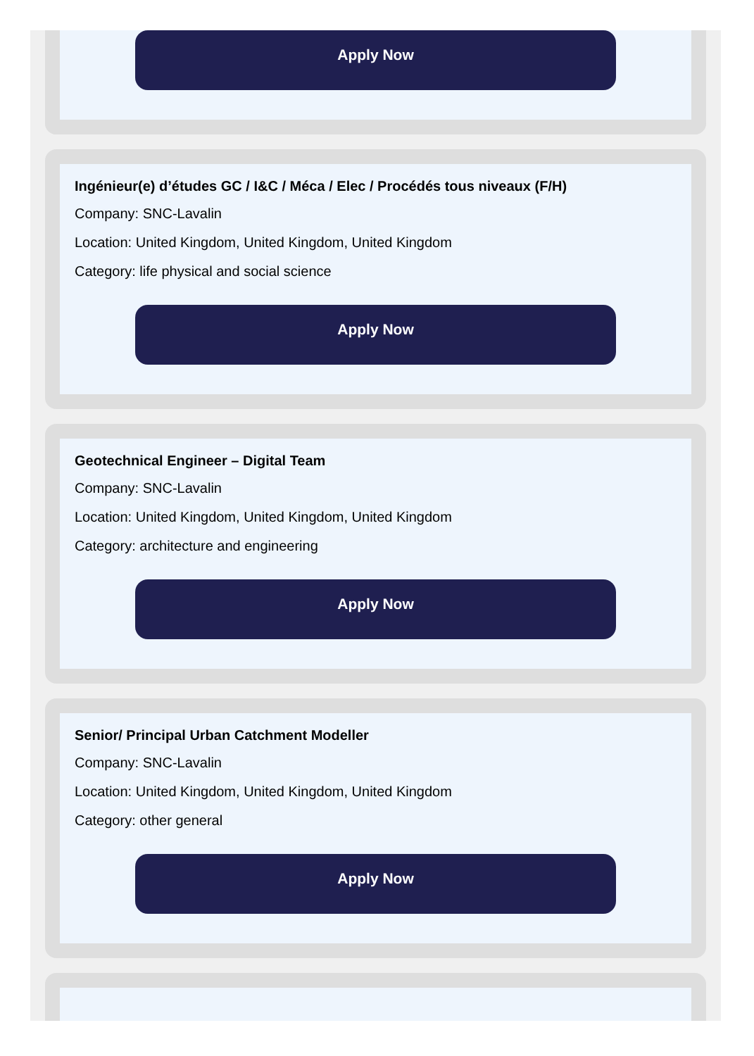Apply Now
Ingénieur(e) d’études GC / I&C / Méca / Elec / Procédés tous niveaux (F/H)
Company: SNC-Lavalin
Location: United Kingdom, United Kingdom, United Kingdom
Category: life physical and social science
Apply Now
Geotechnical Engineer – Digital Team
Company: SNC-Lavalin
Location: United Kingdom, United Kingdom, United Kingdom
Category: architecture and engineering
Apply Now
Senior/ Principal Urban Catchment Modeller
Company: SNC-Lavalin
Location: United Kingdom, United Kingdom, United Kingdom
Category: other general
Apply Now